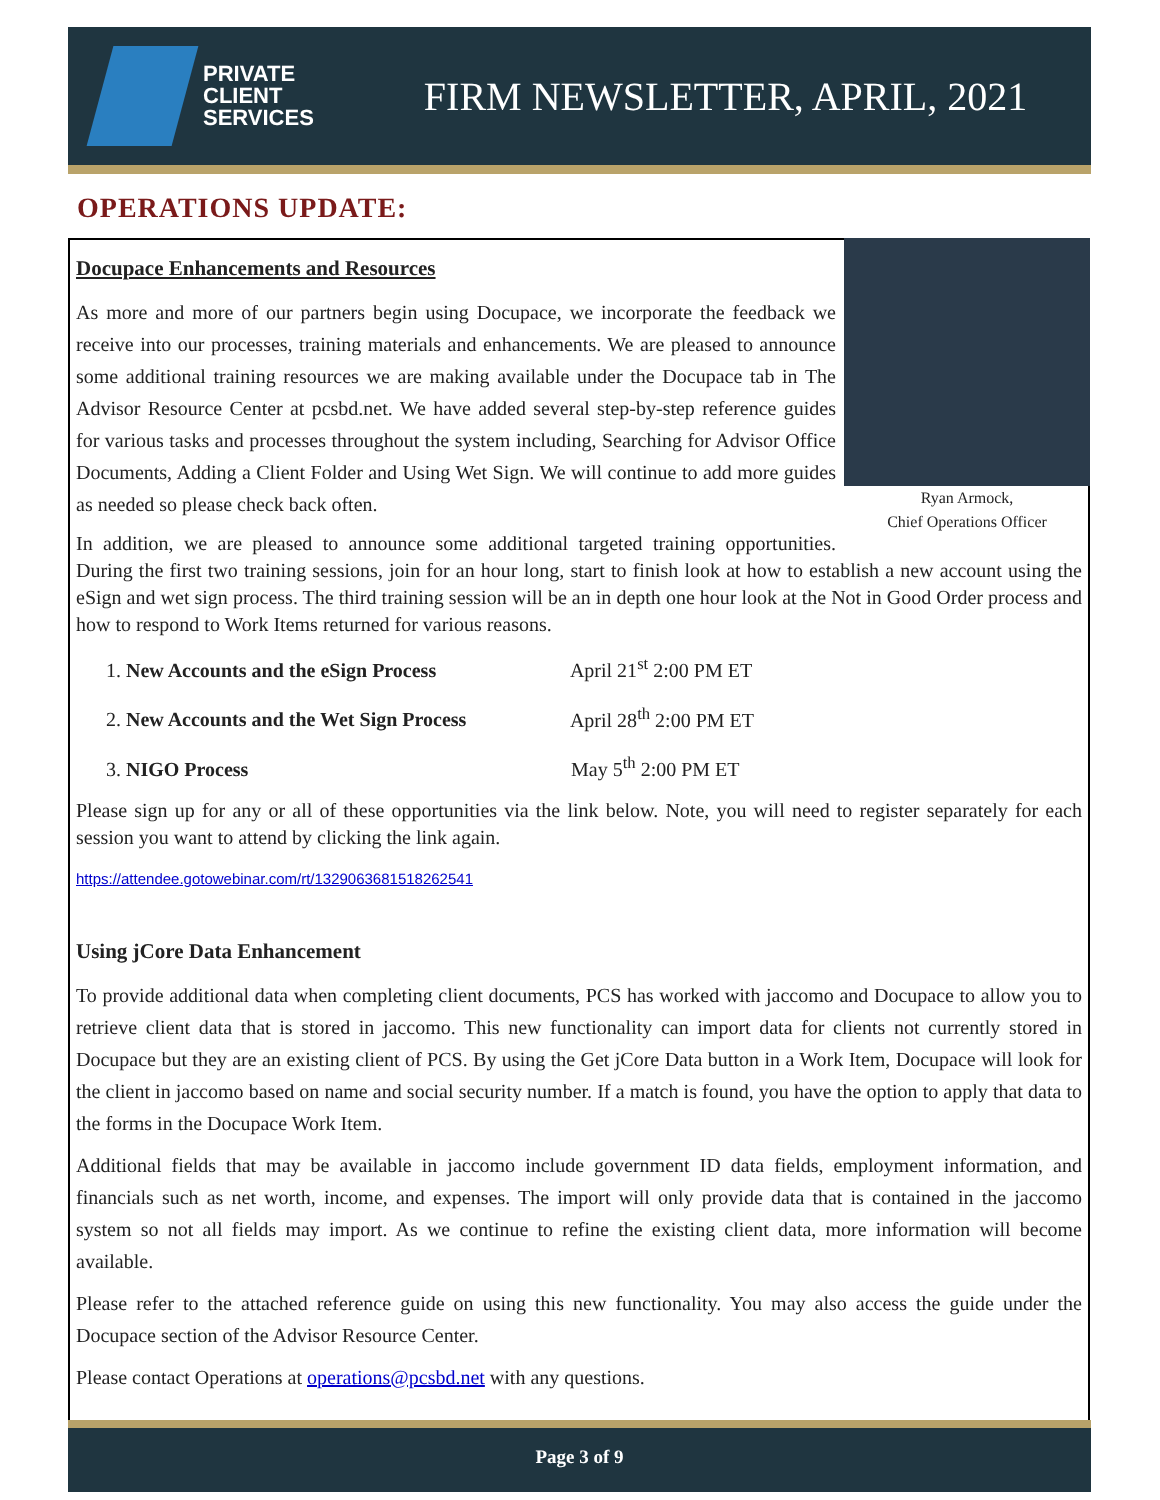PRIVATE
CLIENT
SERVICES
FIRM NEWSLETTER, APRIL, 2021
OPERATIONS UPDATE:
Ryan Armock,
Chief Operations Officer
Docupace Enhancements and Resources
As more and more of our partners begin using Docupace, we incorporate the feedback we receive into our processes, training materials and enhancements. We are pleased to announce some additional training resources we are making available under the Docupace tab in The Advisor Resource Center at pcsbd.net. We have added several step-by-step reference guides for various tasks and processes throughout the system including, Searching for Advisor Office Documents, Adding a Client Folder and Using Wet Sign. We will continue to add more guides as needed so please check back often.
In addition, we are pleased to announce some additional targeted training opportunities. During the first two training sessions, join for an hour long, start to finish look at how to establish a new account using the eSign and wet sign process. The third training session will be an in depth one hour look at the Not in Good Order process and how to respond to Work Items returned for various reasons.
1. New Accounts and the eSign Process April 21<sup>st</sup> 2:00 PM ET
2. New Accounts and the Wet Sign Process April 28<sup>th</sup> 2:00 PM ET
3. NIGO Process May 5<sup>th</sup> 2:00 PM ET
Please sign up for any or all of these opportunities via the link below. Note, you will need to register separately for each session you want to attend by clicking the link again.
https://attendee.gotowebinar.com/rt/1329063681518262541
Using jCore Data Enhancement
To provide additional data when completing client documents, PCS has worked with jaccomo and Docupace to allow you to retrieve client data that is stored in jaccomo. This new functionality can import data for clients not currently stored in Docupace but they are an existing client of PCS. By using the Get jCore Data button in a Work Item, Docupace will look for the client in jaccomo based on name and social security number. If a match is found, you have the option to apply that data to the forms in the Docupace Work Item.
Additional fields that may be available in jaccomo include government ID data fields, employment information, and financials such as net worth, income, and expenses. The import will only provide data that is contained in the jaccomo system so not all fields may import. As we continue to refine the existing client data, more information will become available.
Please refer to the attached reference guide on using this new functionality. You may also access the guide under the Docupace section of the Advisor Resource Center.
Please contact Operations at operations@pcsbd.net with any questions.
Page 3 of 9